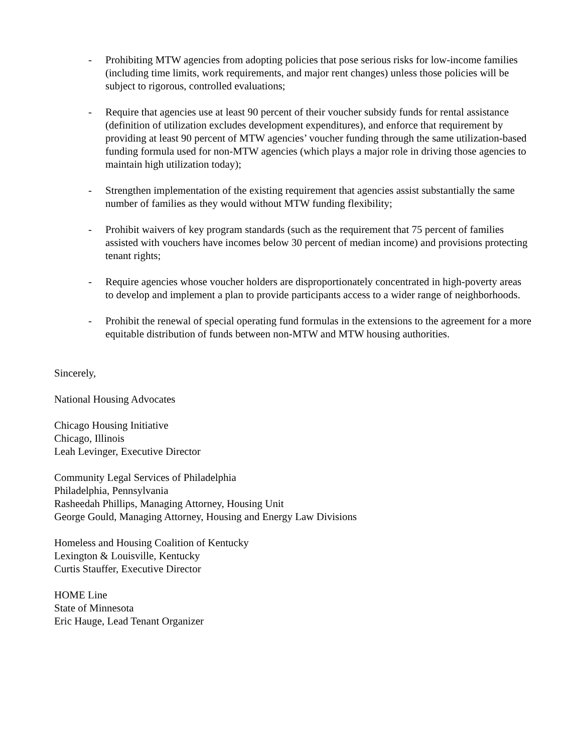- Prohibiting MTW agencies from adopting policies that pose serious risks for low-income families (including time limits, work requirements, and major rent changes) unless those policies will be subject to rigorous, controlled evaluations;
- Require that agencies use at least 90 percent of their voucher subsidy funds for rental assistance (definition of utilization excludes development expenditures), and enforce that requirement by providing at least 90 percent of MTW agencies’ voucher funding through the same utilization-based funding formula used for non-MTW agencies (which plays a major role in driving those agencies to maintain high utilization today);
- Strengthen implementation of the existing requirement that agencies assist substantially the same number of families as they would without MTW funding flexibility;
- Prohibit waivers of key program standards (such as the requirement that 75 percent of families assisted with vouchers have incomes below 30 percent of median income) and provisions protecting tenant rights;
- Require agencies whose voucher holders are disproportionately concentrated in high-poverty areas to develop and implement a plan to provide participants access to a wider range of neighborhoods.
- Prohibit the renewal of special operating fund formulas in the extensions to the agreement for a more equitable distribution of funds between non-MTW and MTW housing authorities.
Sincerely,
National Housing Advocates
Chicago Housing Initiative
Chicago, Illinois
Leah Levinger, Executive Director
Community Legal Services of Philadelphia
Philadelphia, Pennsylvania
Rasheedah Phillips, Managing Attorney, Housing Unit
George Gould, Managing Attorney, Housing and Energy Law Divisions
Homeless and Housing Coalition of Kentucky
Lexington & Louisville, Kentucky
Curtis Stauffer, Executive Director
HOME Line
State of Minnesota
Eric Hauge, Lead Tenant Organizer